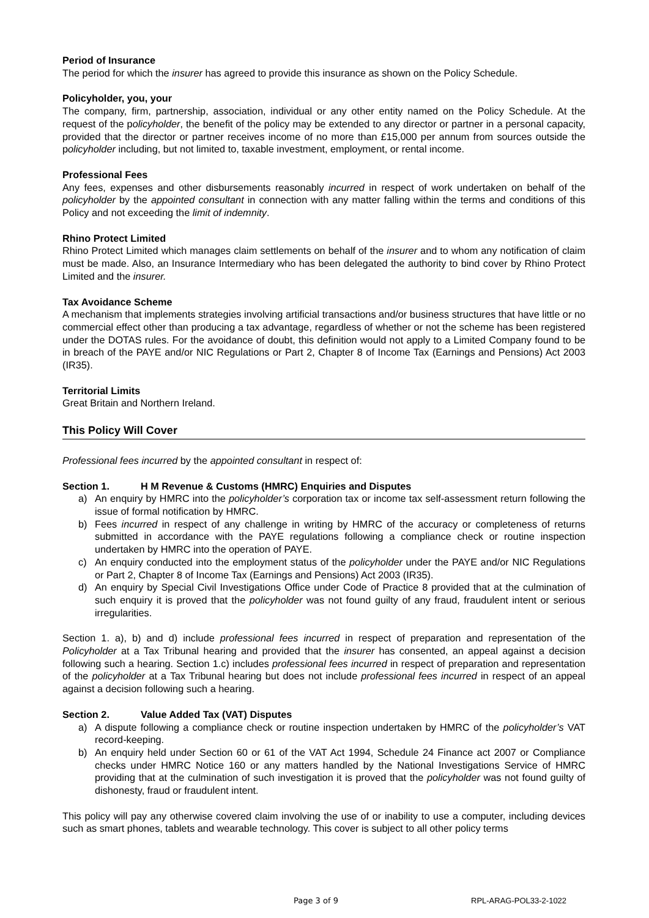Period of Insurance
The period for which the insurer has agreed to provide this insurance as shown on the Policy Schedule.
Policyholder, you, your
The company, firm, partnership, association, individual or any other entity named on the Policy Schedule. At the request of the policyholder, the benefit of the policy may be extended to any director or partner in a personal capacity, provided that the director or partner receives income of no more than £15,000 per annum from sources outside the policyholder including, but not limited to, taxable investment, employment, or rental income.
Professional Fees
Any fees, expenses and other disbursements reasonably incurred in respect of work undertaken on behalf of the policyholder by the appointed consultant in connection with any matter falling within the terms and conditions of this Policy and not exceeding the limit of indemnity.
Rhino Protect Limited
Rhino Protect Limited which manages claim settlements on behalf of the insurer and to whom any notification of claim must be made. Also, an Insurance Intermediary who has been delegated the authority to bind cover by Rhino Protect Limited and the insurer.
Tax Avoidance Scheme
A mechanism that implements strategies involving artificial transactions and/or business structures that have little or no commercial effect other than producing a tax advantage, regardless of whether or not the scheme has been registered under the DOTAS rules. For the avoidance of doubt, this definition would not apply to a Limited Company found to be in breach of the PAYE and/or NIC Regulations or Part 2, Chapter 8 of Income Tax (Earnings and Pensions) Act 2003 (IR35).
Territorial Limits
Great Britain and Northern Ireland.
This Policy Will Cover
Professional fees incurred by the appointed consultant in respect of:
Section 1. H M Revenue & Customs (HMRC) Enquiries and Disputes
a) An enquiry by HMRC into the policyholder’s corporation tax or income tax self-assessment return following the issue of formal notification by HMRC.
b) Fees incurred in respect of any challenge in writing by HMRC of the accuracy or completeness of returns submitted in accordance with the PAYE regulations following a compliance check or routine inspection undertaken by HMRC into the operation of PAYE.
c) An enquiry conducted into the employment status of the policyholder under the PAYE and/or NIC Regulations or Part 2, Chapter 8 of Income Tax (Earnings and Pensions) Act 2003 (IR35).
d) An enquiry by Special Civil Investigations Office under Code of Practice 8 provided that at the culmination of such enquiry it is proved that the policyholder was not found guilty of any fraud, fraudulent intent or serious irregularities.
Section 1. a), b) and d) include professional fees incurred in respect of preparation and representation of the Policyholder at a Tax Tribunal hearing and provided that the insurer has consented, an appeal against a decision following such a hearing. Section 1.c) includes professional fees incurred in respect of preparation and representation of the policyholder at a Tax Tribunal hearing but does not include professional fees incurred in respect of an appeal against a decision following such a hearing.
Section 2. Value Added Tax (VAT) Disputes
a) A dispute following a compliance check or routine inspection undertaken by HMRC of the policyholder’s VAT record-keeping.
b) An enquiry held under Section 60 or 61 of the VAT Act 1994, Schedule 24 Finance act 2007 or Compliance checks under HMRC Notice 160 or any matters handled by the National Investigations Service of HMRC providing that at the culmination of such investigation it is proved that the policyholder was not found guilty of dishonesty, fraud or fraudulent intent.
This policy will pay any otherwise covered claim involving the use of or inability to use a computer, including devices such as smart phones, tablets and wearable technology. This cover is subject to all other policy terms
Page 3 of 9 RPL-ARAG-POL33-2-1022